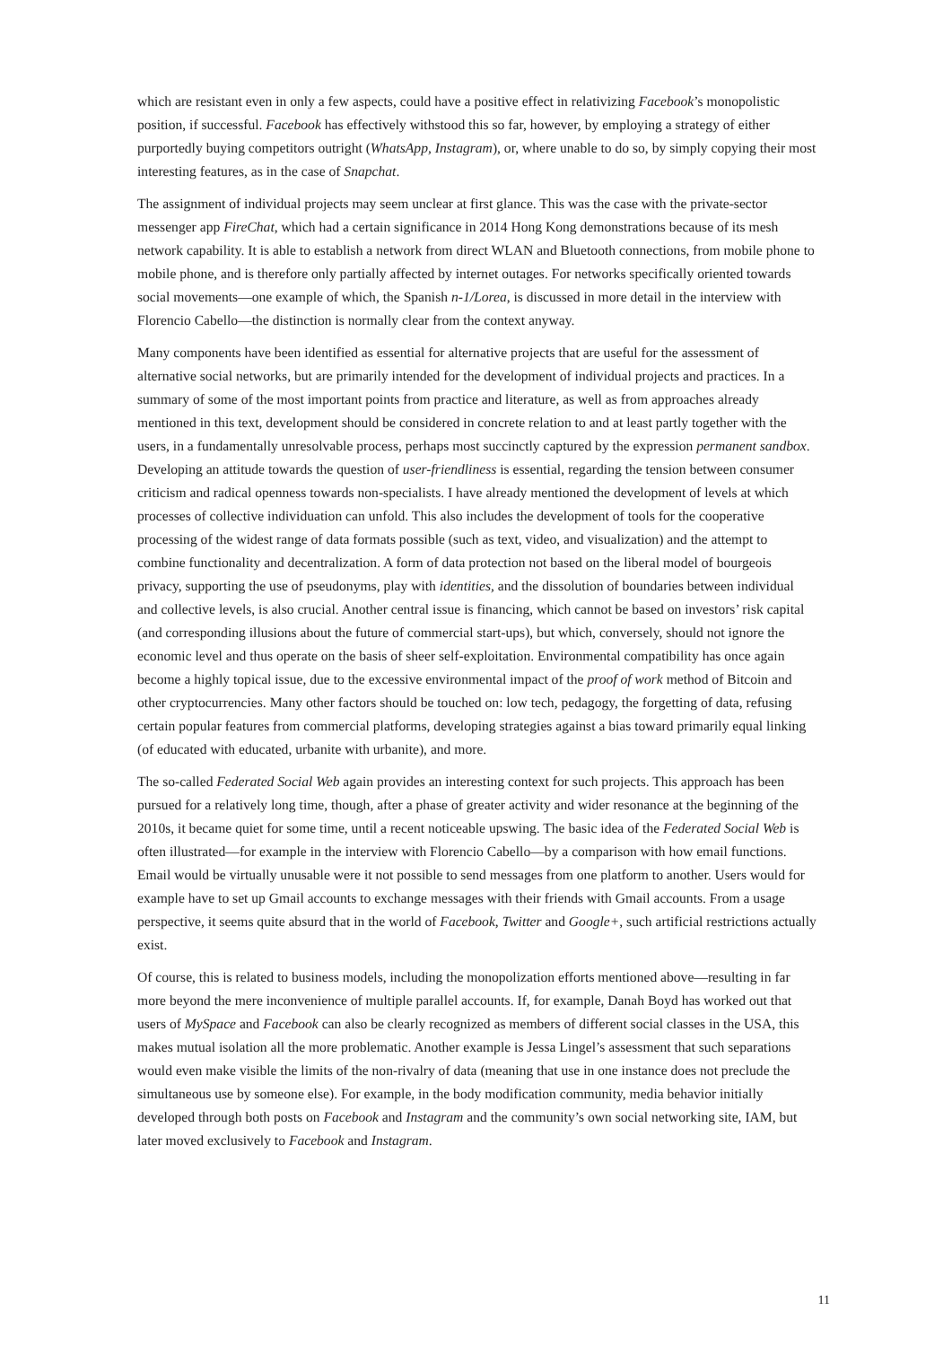which are resistant even in only a few aspects, could have a positive effect in relativizing Facebook’s monopolistic position, if successful. Facebook has effectively withstood this so far, however, by employing a strategy of either purportedly buying competitors outright (WhatsApp, Instagram), or, where unable to do so, by simply copying their most interesting features, as in the case of Snapchat.
The assignment of individual projects may seem unclear at first glance. This was the case with the private-sector messenger app FireChat, which had a certain significance in 2014 Hong Kong demonstrations because of its mesh network capability. It is able to establish a network from direct WLAN and Bluetooth connections, from mobile phone to mobile phone, and is therefore only partially affected by internet outages. For networks specifically oriented towards social movements—one example of which, the Spanish n-1/Lorea, is discussed in more detail in the interview with Florencio Cabello—the distinction is normally clear from the context anyway.
Many components have been identified as essential for alternative projects that are useful for the assessment of alternative social networks, but are primarily intended for the development of individual projects and practices. In a summary of some of the most important points from practice and literature, as well as from approaches already mentioned in this text, development should be considered in concrete relation to and at least partly together with the users, in a fundamentally unresolvable process, perhaps most succinctly captured by the expression permanent sandbox. Developing an attitude towards the question of user-friendliness is essential, regarding the tension between consumer criticism and radical openness towards non-specialists. I have already mentioned the development of levels at which processes of collective individuation can unfold. This also includes the development of tools for the cooperative processing of the widest range of data formats possible (such as text, video, and visualization) and the attempt to combine functionality and decentralization. A form of data protection not based on the liberal model of bourgeois privacy, supporting the use of pseudonyms, play with identities, and the dissolution of boundaries between individual and collective levels, is also crucial. Another central issue is financing, which cannot be based on investors’ risk capital (and corresponding illusions about the future of commercial start-ups), but which, conversely, should not ignore the economic level and thus operate on the basis of sheer self-exploitation. Environmental compatibility has once again become a highly topical issue, due to the excessive environmental impact of the proof of work method of Bitcoin and other cryptocurrencies. Many other factors should be touched on: low tech, pedagogy, the forgetting of data, refusing certain popular features from commercial platforms, developing strategies against a bias toward primarily equal linking (of educated with educated, urbanite with urbanite), and more.
The so-called Federated Social Web again provides an interesting context for such projects. This approach has been pursued for a relatively long time, though, after a phase of greater activity and wider resonance at the beginning of the 2010s, it became quiet for some time, until a recent noticeable upswing. The basic idea of the Federated Social Web is often illustrated—for example in the interview with Florencio Cabello—by a comparison with how email functions. Email would be virtually unusable were it not possible to send messages from one platform to another. Users would for example have to set up Gmail accounts to exchange messages with their friends with Gmail accounts. From a usage perspective, it seems quite absurd that in the world of Facebook, Twitter and Google+, such artificial restrictions actually exist.
Of course, this is related to business models, including the monopolization efforts mentioned above—resulting in far more beyond the mere inconvenience of multiple parallel accounts. If, for example, Danah Boyd has worked out that users of MySpace and Facebook can also be clearly recognized as members of different social classes in the USA, this makes mutual isolation all the more problematic. Another example is Jessa Lingel’s assessment that such separations would even make visible the limits of the non-rivalry of data (meaning that use in one instance does not preclude the simultaneous use by someone else). For example, in the body modification community, media behavior initially developed through both posts on Facebook and Instagram and the community’s own social networking site, IAM, but later moved exclusively to Facebook and Instagram.
11